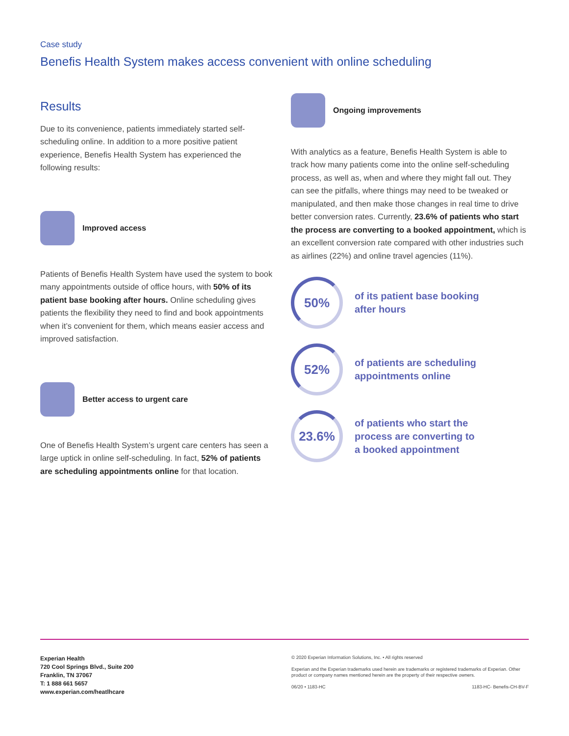Case study
Benefis Health System makes access convenient with online scheduling
Results
Due to its convenience, patients immediately started self-scheduling online. In addition to a more positive patient experience, Benefis Health System has experienced the following results:
Improved access
Patients of Benefis Health System have used the system to book many appointments outside of office hours, with 50% of its patient base booking after hours. Online scheduling gives patients the flexibility they need to find and book appointments when it’s convenient for them, which means easier access and improved satisfaction.
Better access to urgent care
One of Benefis Health System’s urgent care centers has seen a large uptick in online self-scheduling. In fact, 52% of patients are scheduling appointments online for that location.
Ongoing improvements
With analytics as a feature, Benefis Health System is able to track how many patients come into the online self-scheduling process, as well as, when and where they might fall out. They can see the pitfalls, where things may need to be tweaked or manipulated, and then make those changes in real time to drive better conversion rates. Currently, 23.6% of patients who start the process are converting to a booked appointment, which is an excellent conversion rate compared with other industries such as airlines (22%) and online travel agencies (11%).
50%
of its patient base booking
after hours
52%
of patients are scheduling
appointments online
23.6%
of patients who start the
process are converting to
a booked appointment
Experian Health
720 Cool Springs Blvd., Suite 200
Franklin, TN 37067
T: 1 888 661 5657
www.experian.com/heatlhcare
© 2020 Experian Information Solutions, Inc. • All rights reserved
Experian and the Experian trademarks used herein are trademarks or registered trademarks of Experian. Other product or company names mentioned herein are the property of their respective owners.
06/20 • 1183-HC 1183-HC- Benefis-CH-BV-F